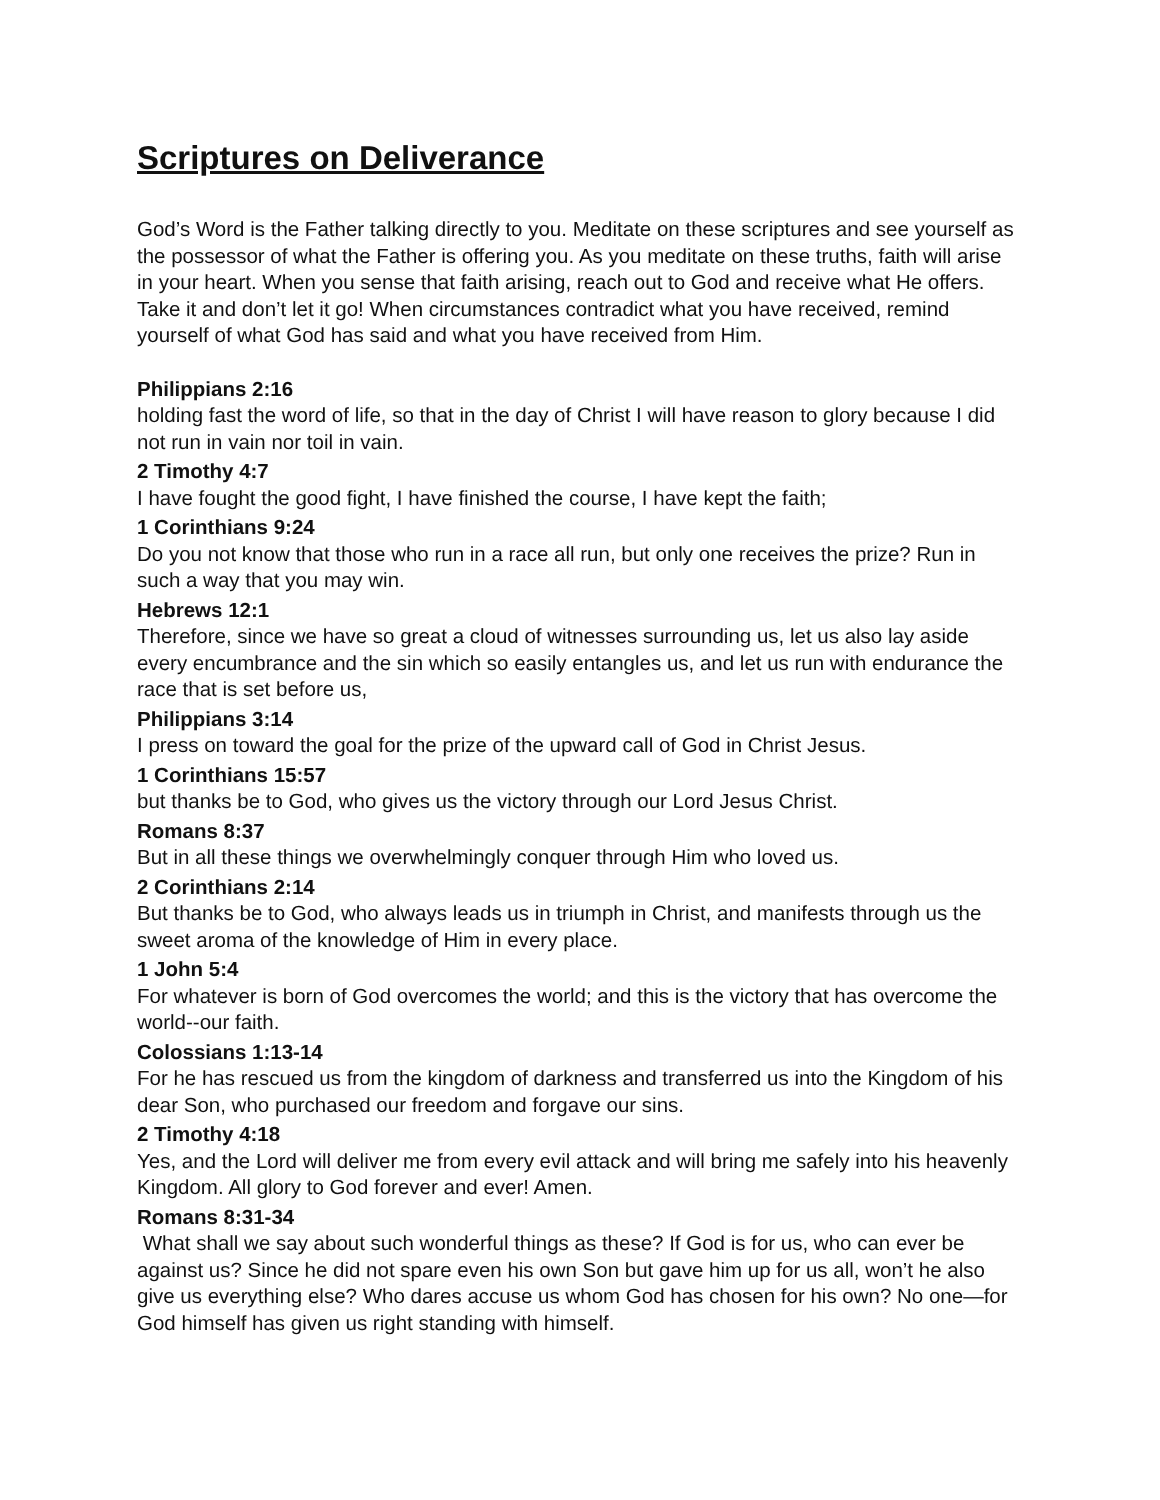Scriptures on Deliverance
God’s Word is the Father talking directly to you. Meditate on these scriptures and see yourself as the possessor of what the Father is offering you. As you meditate on these truths, faith will arise in your heart. When you sense that faith arising, reach out to God and receive what He offers. Take it and don’t let it go! When circumstances contradict what you have received, remind yourself of what God has said and what you have received from Him.
Philippians 2:16
holding fast the word of life, so that in the day of Christ I will have reason to glory because I did not run in vain nor toil in vain.
2 Timothy 4:7
I have fought the good fight, I have finished the course, I have kept the faith;
1 Corinthians 9:24
Do you not know that those who run in a race all run, but only one receives the prize? Run in such a way that you may win.
Hebrews 12:1
Therefore, since we have so great a cloud of witnesses surrounding us, let us also lay aside every encumbrance and the sin which so easily entangles us, and let us run with endurance the race that is set before us,
Philippians 3:14
I press on toward the goal for the prize of the upward call of God in Christ Jesus.
1 Corinthians 15:57
but thanks be to God, who gives us the victory through our Lord Jesus Christ.
Romans 8:37
But in all these things we overwhelmingly conquer through Him who loved us.
2 Corinthians 2:14
But thanks be to God, who always leads us in triumph in Christ, and manifests through us the sweet aroma of the knowledge of Him in every place.
1 John 5:4
For whatever is born of God overcomes the world; and this is the victory that has overcome the world--our faith.
Colossians 1:13-14
For he has rescued us from the kingdom of darkness and transferred us into the Kingdom of his dear Son, who purchased our freedom and forgave our sins.
2 Timothy 4:18
Yes, and the Lord will deliver me from every evil attack and will bring me safely into his heavenly Kingdom. All glory to God forever and ever! Amen.
Romans 8:31-34
What shall we say about such wonderful things as these? If God is for us, who can ever be against us? Since he did not spare even his own Son but gave him up for us all, won’t he also give us everything else? Who dares accuse us whom God has chosen for his own? No one—for God himself has given us right standing with himself.